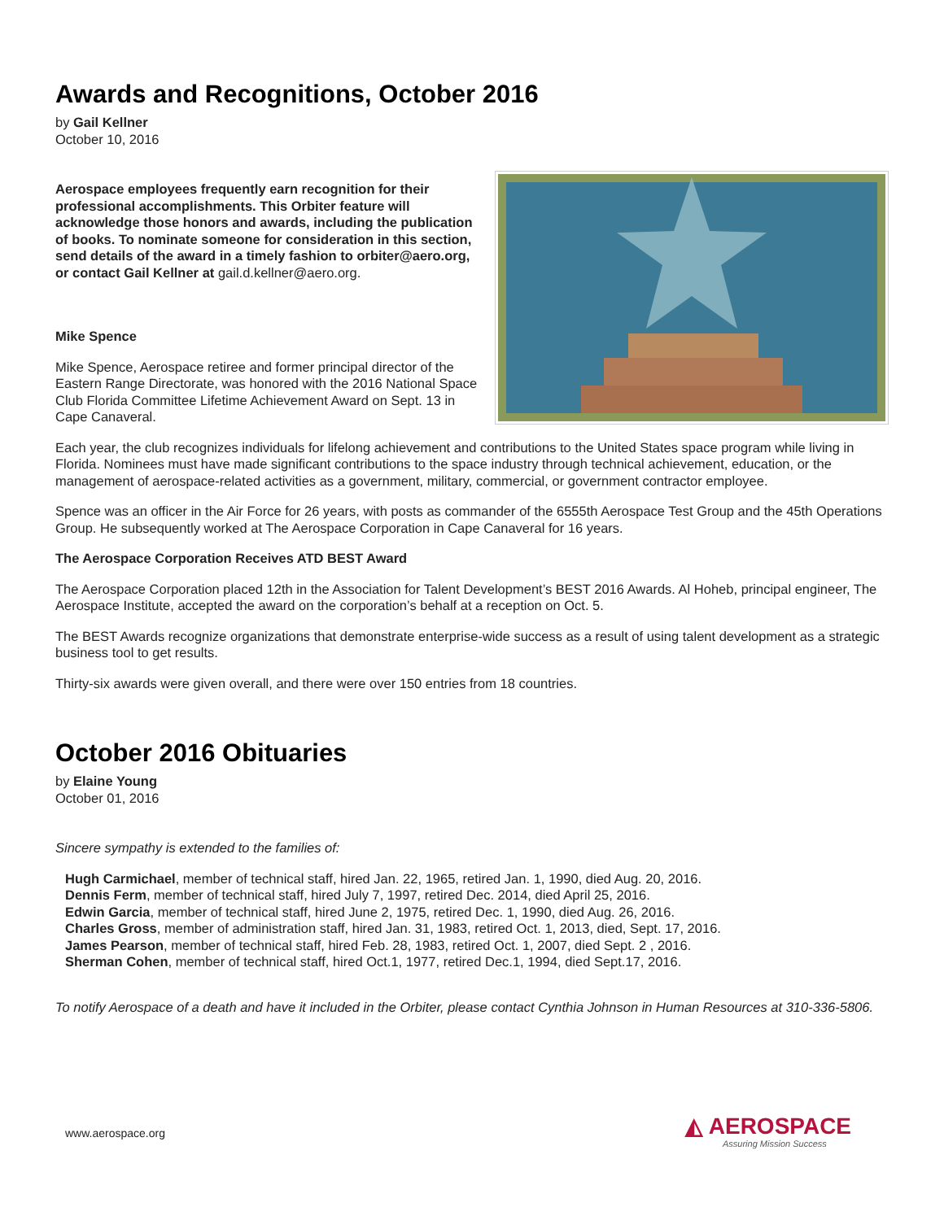Awards and Recognitions, October 2016
by Gail Kellner
October 10, 2016
Aerospace employees frequently earn recognition for their professional accomplishments. This Orbiter feature will acknowledge those honors and awards, including the publication of books. To nominate someone for consideration in this section, send details of the award in a timely fashion to orbiter@aero.org, or contact Gail Kellner at gail.d.kellner@aero.org.
Mike Spence
Mike Spence, Aerospace retiree and former principal director of the Eastern Range Directorate, was honored with the 2016 National Space Club Florida Committee Lifetime Achievement Award on Sept. 13 in Cape Canaveral.
Each year, the club recognizes individuals for lifelong achievement and contributions to the United States space program while living in Florida. Nominees must have made significant contributions to the space industry through technical achievement, education, or the management of aerospace-related activities as a government, military, commercial, or government contractor employee.
Spence was an officer in the Air Force for 26 years, with posts as commander of the 6555th Aerospace Test Group and the 45th Operations Group. He subsequently worked at The Aerospace Corporation in Cape Canaveral for 16 years.
The Aerospace Corporation Receives ATD BEST Award
The Aerospace Corporation placed 12th in the Association for Talent Development’s BEST 2016 Awards. Al Hoheb, principal engineer, The Aerospace Institute, accepted the award on the corporation’s behalf at a reception on Oct. 5.
The BEST Awards recognize organizations that demonstrate enterprise-wide success as a result of using talent development as a strategic business tool to get results.
Thirty-six awards were given overall, and there were over 150 entries from 18 countries.
October 2016 Obituaries
by Elaine Young
October 01, 2016
Sincere sympathy is extended to the families of:
Hugh Carmichael, member of technical staff, hired Jan. 22, 1965, retired Jan. 1, 1990, died Aug. 20, 2016.
Dennis Ferm, member of technical staff, hired July 7, 1997, retired Dec. 2014, died April 25, 2016.
Edwin Garcia, member of technical staff, hired June 2, 1975, retired Dec. 1, 1990, died Aug. 26, 2016.
Charles Gross, member of administration staff, hired Jan. 31, 1983, retired Oct. 1, 2013, died, Sept. 17, 2016.
James Pearson, member of technical staff, hired Feb. 28, 1983, retired Oct. 1, 2007, died Sept. 2 , 2016.
Sherman Cohen, member of technical staff, hired Oct.1, 1977, retired Dec.1, 1994, died Sept.17, 2016.
To notify Aerospace of a death and have it included in the Orbiter, please contact Cynthia Johnson in Human Resources at 310-336-5806.
www.aerospace.org
◭ AEROSPACE
Assuring Mission Success